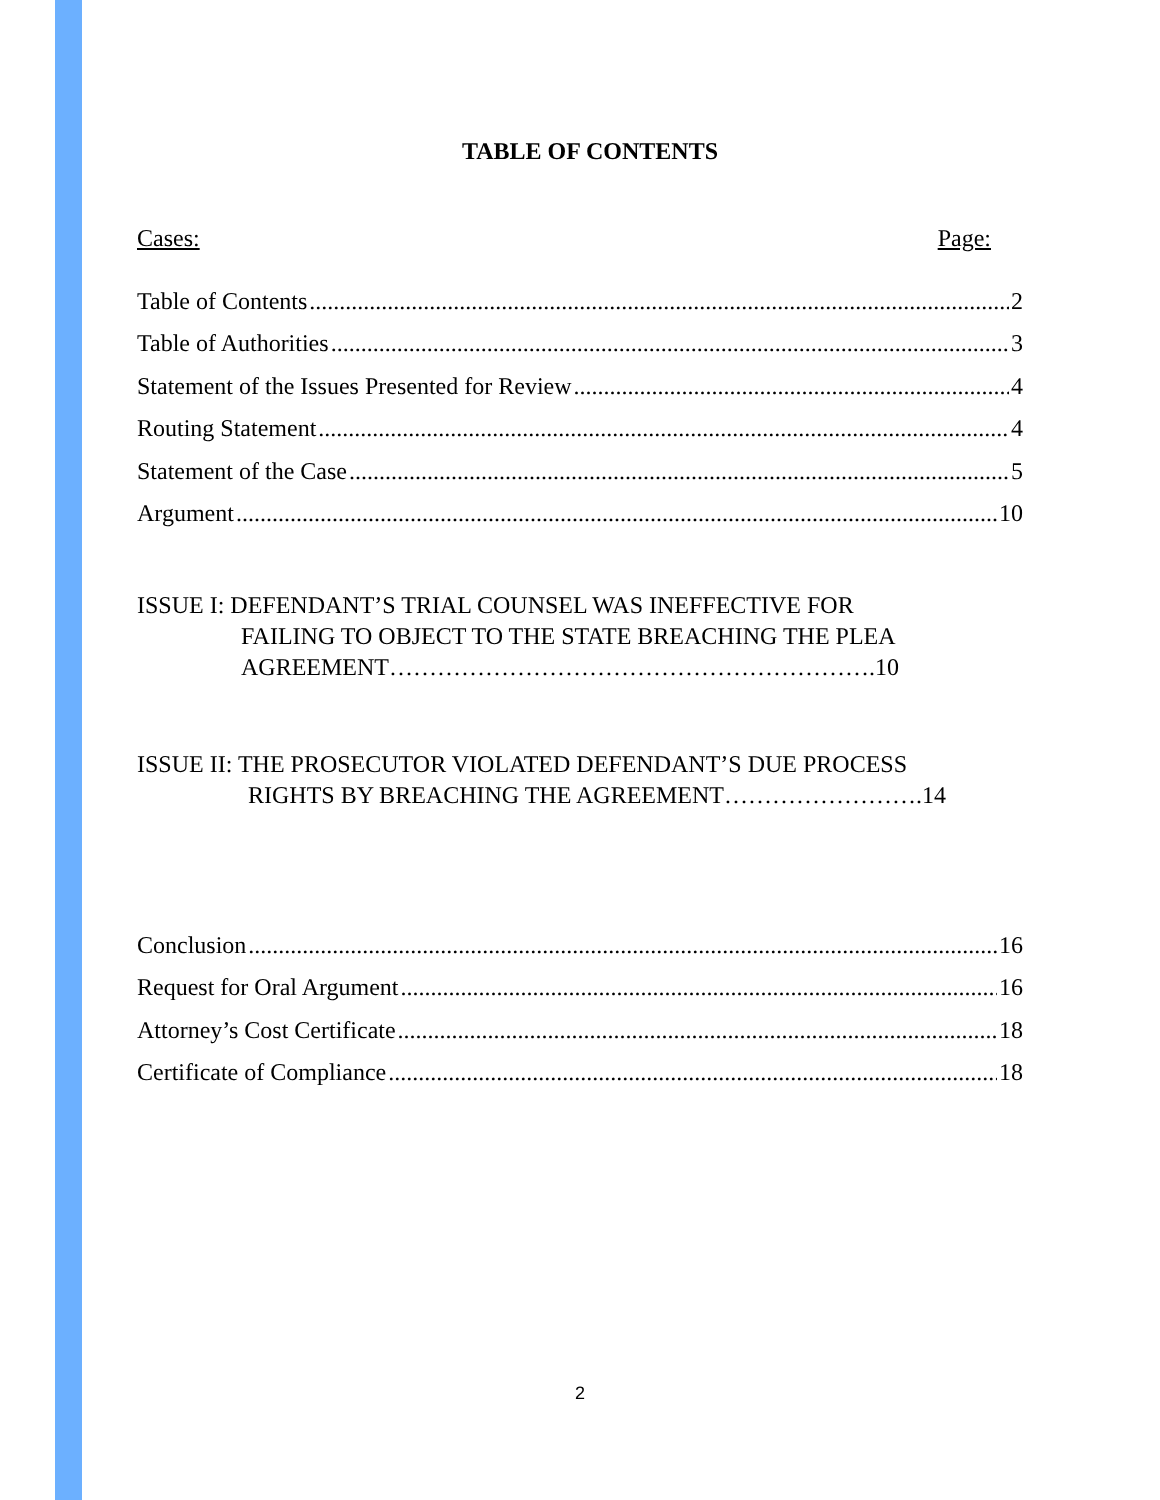TABLE OF CONTENTS
Cases: Page:
Table of Contents 2
Table of Authorities 3
Statement of the Issues Presented for Review 4
Routing Statement 4
Statement of the Case 5
Argument 10
ISSUE I: DEFENDANT’S TRIAL COUNSEL WAS INEFFECTIVE FOR
FAILING TO OBJECT TO THE STATE BREACHING THE PLEA
AGREEMENT…………………………………………………….10
ISSUE II: THE PROSECUTOR VIOLATED DEFENDANT’S DUE PROCESS
RIGHTS BY BREACHING THE AGREEMENT…………………….14
Conclusion 16
Request for Oral Argument 16
Attorney’s Cost Certificate 18
Certificate of Compliance 18
2